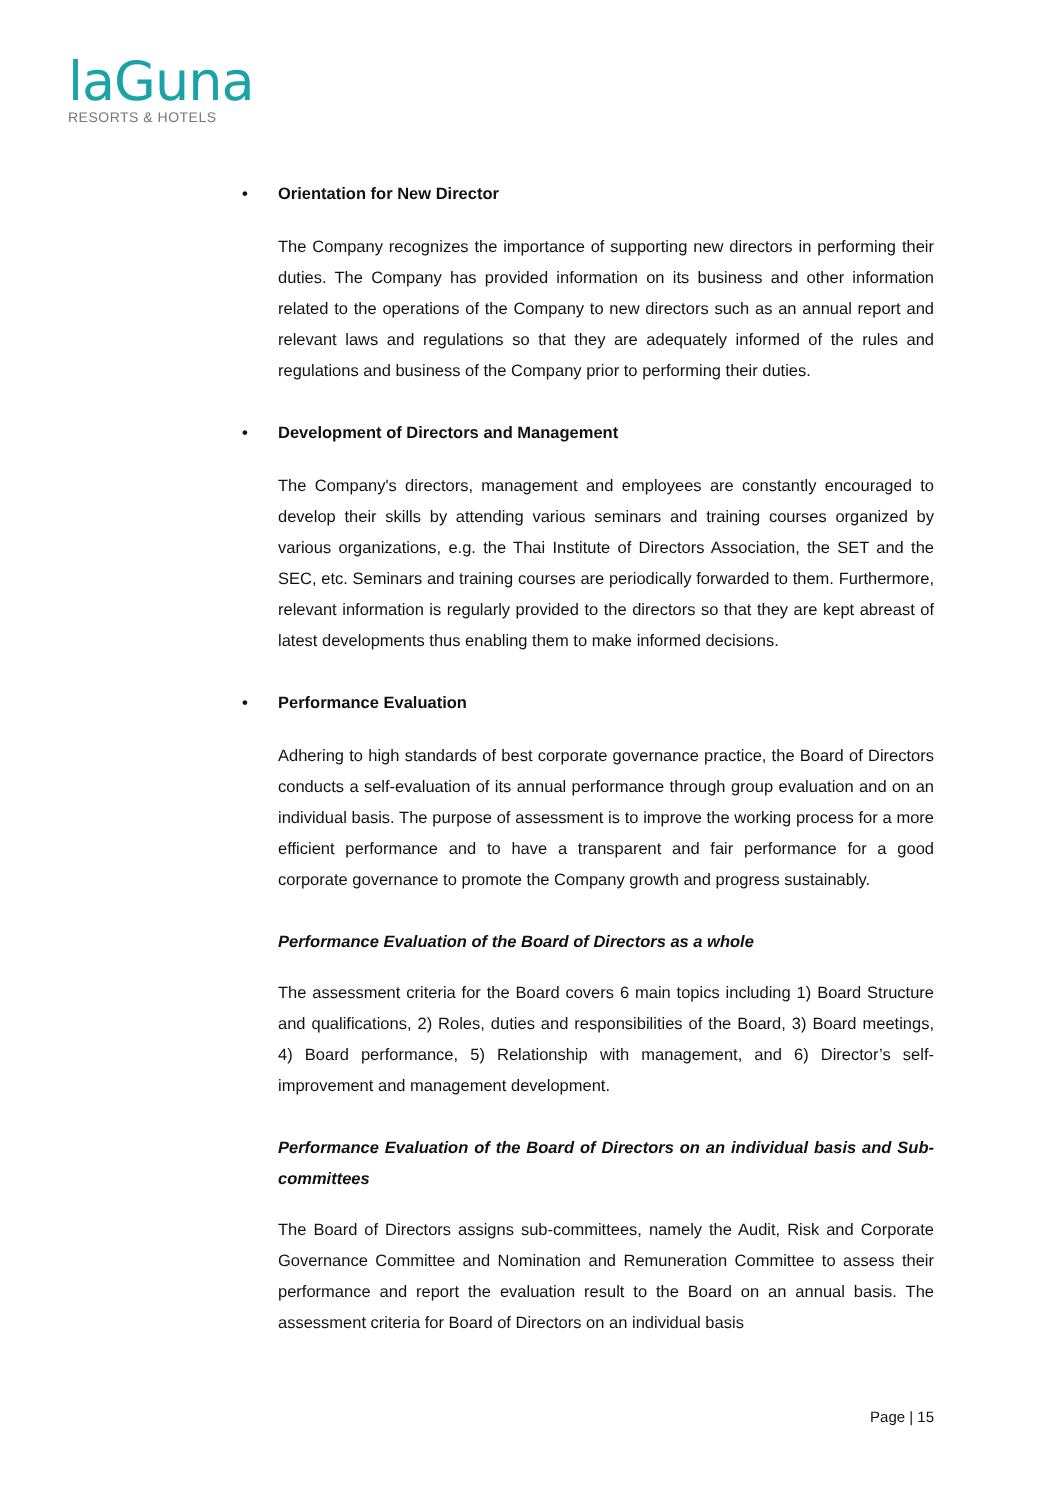laGuna
RESORTS & HOTELS
• Orientation for New Director
The Company recognizes the importance of supporting new directors in performing their duties. The Company has provided information on its business and other information related to the operations of the Company to new directors such as an annual report and relevant laws and regulations so that they are adequately informed of the rules and regulations and business of the Company prior to performing their duties.
• Development of Directors and Management
The Company's directors, management and employees are constantly encouraged to develop their skills by attending various seminars and training courses organized by various organizations, e.g. the Thai Institute of Directors Association, the SET and the SEC, etc. Seminars and training courses are periodically forwarded to them. Furthermore, relevant information is regularly provided to the directors so that they are kept abreast of latest developments thus enabling them to make informed decisions.
• Performance Evaluation
Adhering to high standards of best corporate governance practice, the Board of Directors conducts a self-evaluation of its annual performance through group evaluation and on an individual basis. The purpose of assessment is to improve the working process for a more efficient performance and to have a transparent and fair performance for a good corporate governance to promote the Company growth and progress sustainably.
Performance Evaluation of the Board of Directors as a whole
The assessment criteria for the Board covers 6 main topics including 1) Board Structure and qualifications, 2) Roles, duties and responsibilities of the Board, 3) Board meetings, 4) Board performance, 5) Relationship with management, and 6) Director’s self-improvement and management development.
Performance Evaluation of the Board of Directors on an individual basis and Sub-committees
The Board of Directors assigns sub-committees, namely the Audit, Risk and Corporate Governance Committee and Nomination and Remuneration Committee to assess their performance and report the evaluation result to the Board on an annual basis. The assessment criteria for Board of Directors on an individual basis
Page | 15